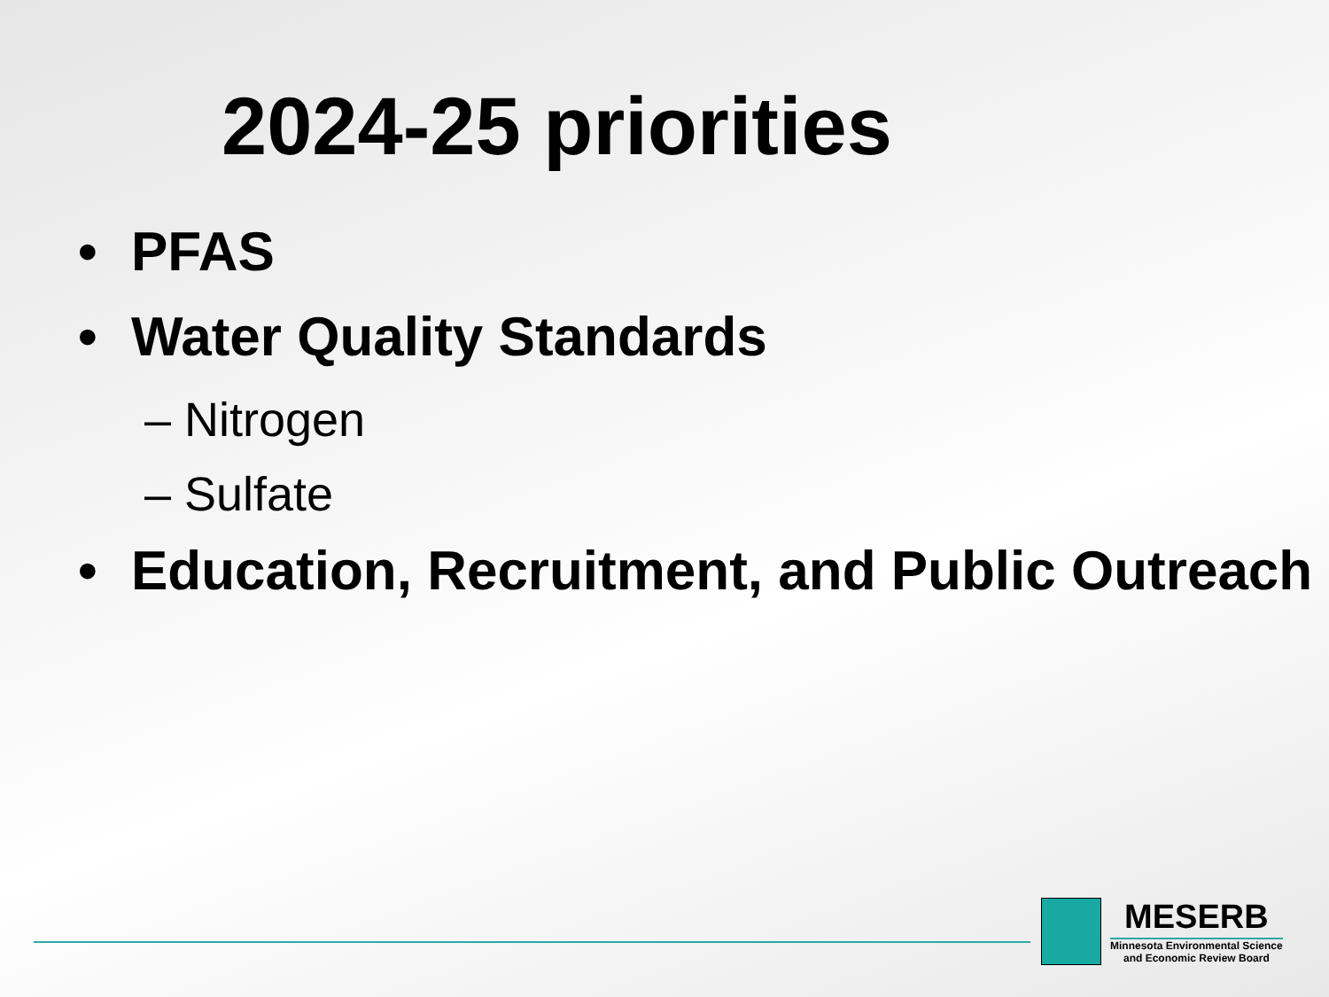2024-25 priorities
• PFAS
• Water Quality Standards
– Nitrogen
– Sulfate
• Education, Recruitment, and Public Outreach
MESERB
Minnesota Environmental Science
and Economic Review Board